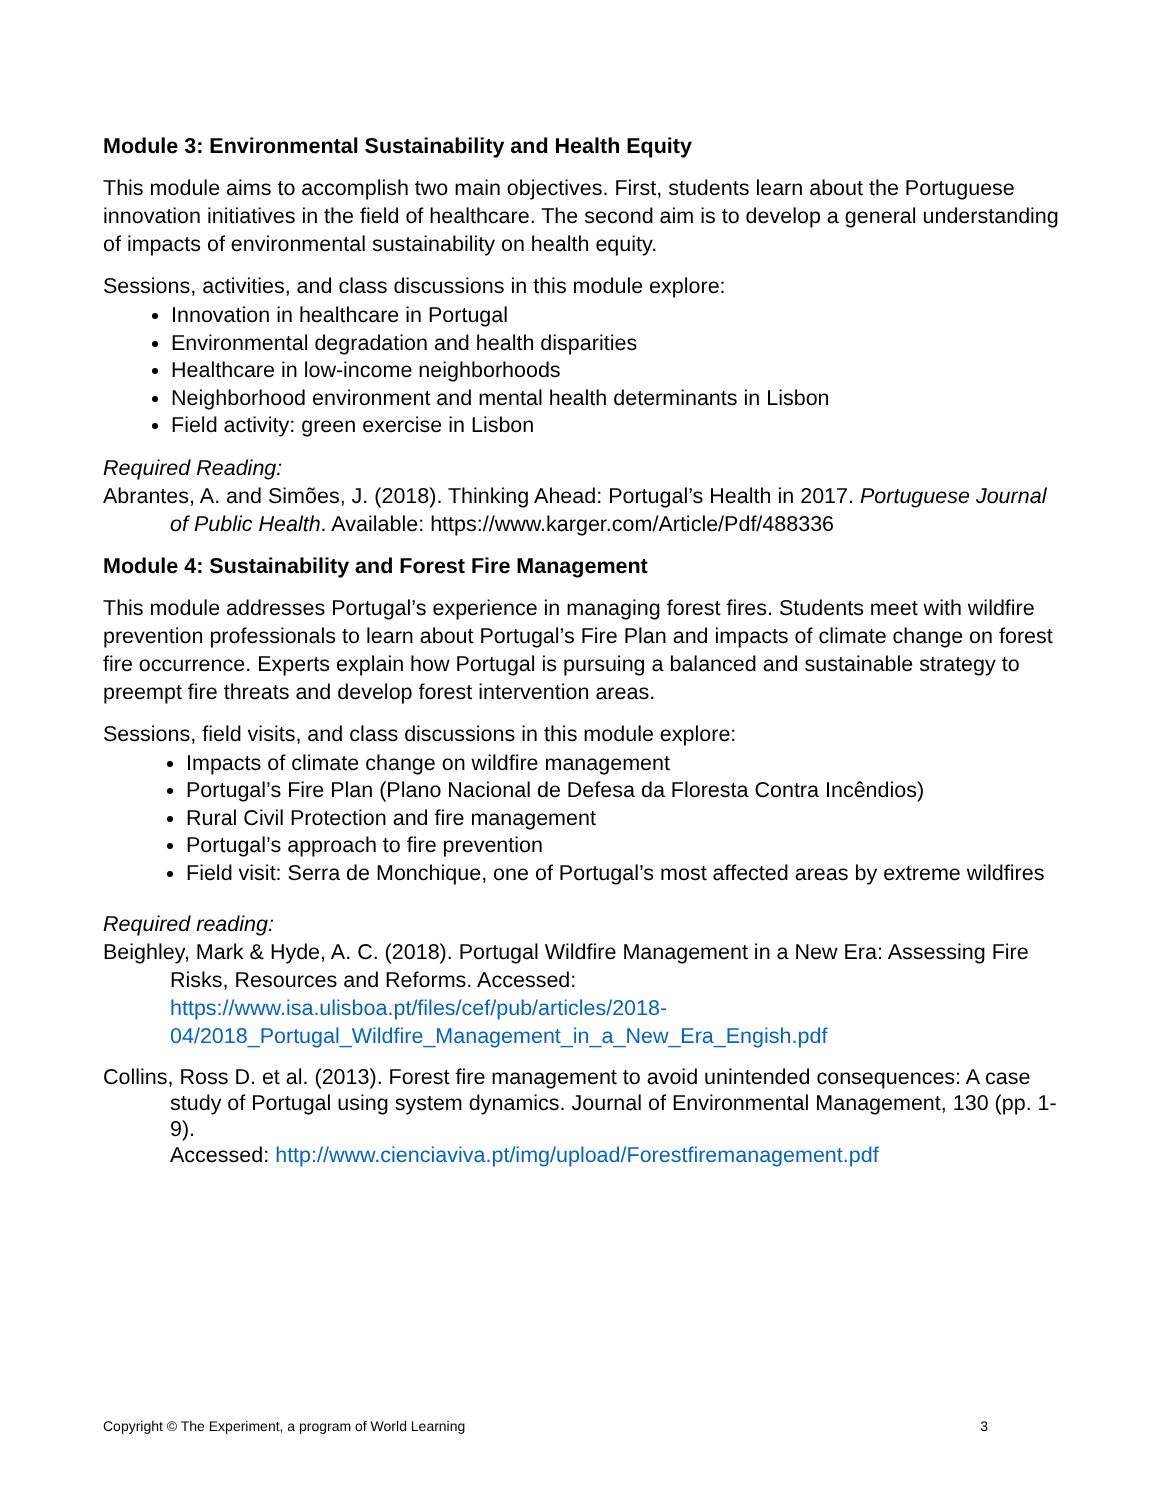Module 3: Environmental Sustainability and Health Equity
This module aims to accomplish two main objectives. First, students learn about the Portuguese innovation initiatives in the field of healthcare. The second aim is to develop a general understanding of impacts of environmental sustainability on health equity.
Sessions, activities, and class discussions in this module explore:
Innovation in healthcare in Portugal
Environmental degradation and health disparities
Healthcare in low-income neighborhoods
Neighborhood environment and mental health determinants in Lisbon
Field activity: green exercise in Lisbon
Required Reading:
Abrantes, A. and Simões, J. (2018). Thinking Ahead: Portugal’s Health in 2017. Portuguese Journal of Public Health. Available: https://www.karger.com/Article/Pdf/488336
Module 4: Sustainability and Forest Fire Management
This module addresses Portugal’s experience in managing forest fires. Students meet with wildfire prevention professionals to learn about Portugal’s Fire Plan and impacts of climate change on forest fire occurrence. Experts explain how Portugal is pursuing a balanced and sustainable strategy to preempt fire threats and develop forest intervention areas.
Sessions, field visits, and class discussions in this module explore:
Impacts of climate change on wildfire management
Portugal’s Fire Plan (Plano Nacional de Defesa da Floresta Contra Incêndios)
Rural Civil Protection and fire management
Portugal’s approach to fire prevention
Field visit: Serra de Monchique, one of Portugal’s most affected areas by extreme wildfires
Required reading:
Beighley, Mark & Hyde, A. C. (2018). Portugal Wildfire Management in a New Era: Assessing Fire Risks, Resources and Reforms. Accessed:
https://www.isa.ulisboa.pt/files/cef/pub/articles/2018-
04/2018_Portugal_Wildfire_Management_in_a_New_Era_Engish.pdf
Collins, Ross D. et al. (2013). Forest fire management to avoid unintended consequences: A case study of Portugal using system dynamics. Journal of Environmental Management, 130 (pp. 1-9).
Accessed: http://www.cienciaviva.pt/img/upload/Forestfiremanagement.pdf
Copyright © The Experiment, a program of World Learning 3